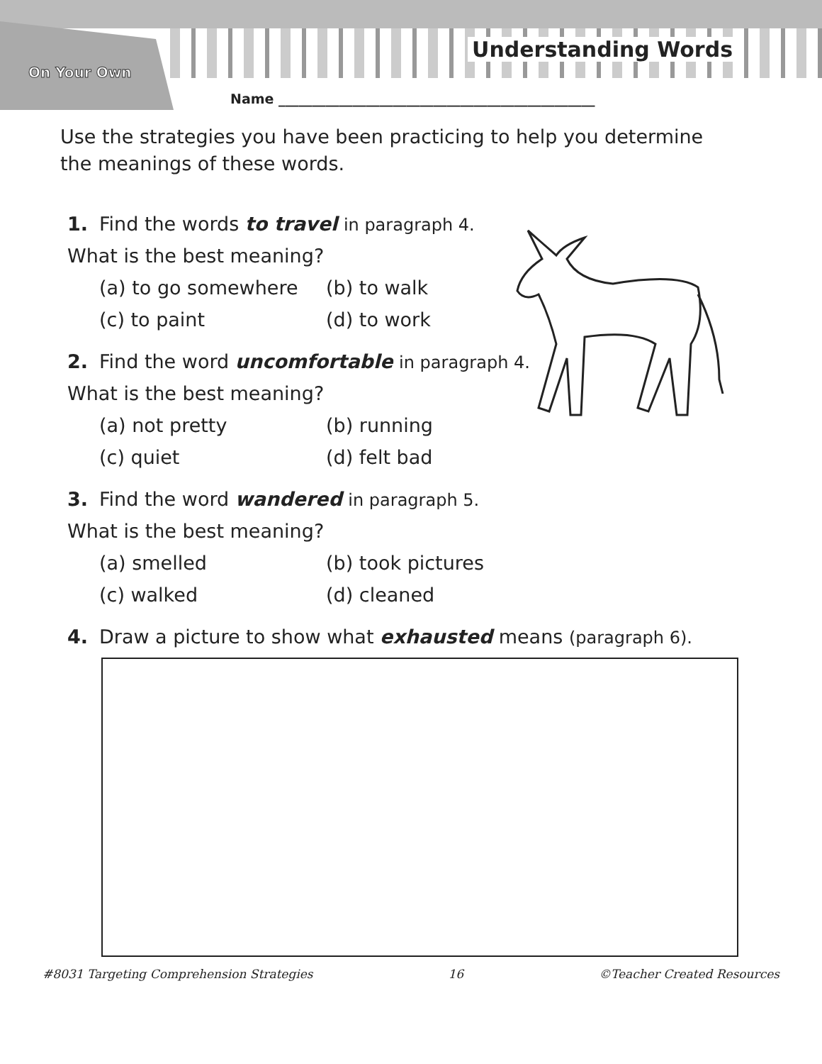On Your Own
Understanding Words
Name _______________________________________________
Use the strategies you have been practicing to help you determine the meanings of these words.
1. Find the words to travel in paragraph 4.
What is the best meaning?
(a) to go somewhere (b) to walk (c) to paint (d) to work
2. Find the word uncomfortable in paragraph 4.
What is the best meaning?
(a) not pretty (b) running (c) quiet (d) felt bad
3. Find the word wandered in paragraph 5.
What is the best meaning?
(a) smelled (b) took pictures (c) walked (d) cleaned
4. Draw a picture to show what exhausted means (paragraph 6).
#8031 Targeting Comprehension Strategies 16 ©Teacher Created Resources